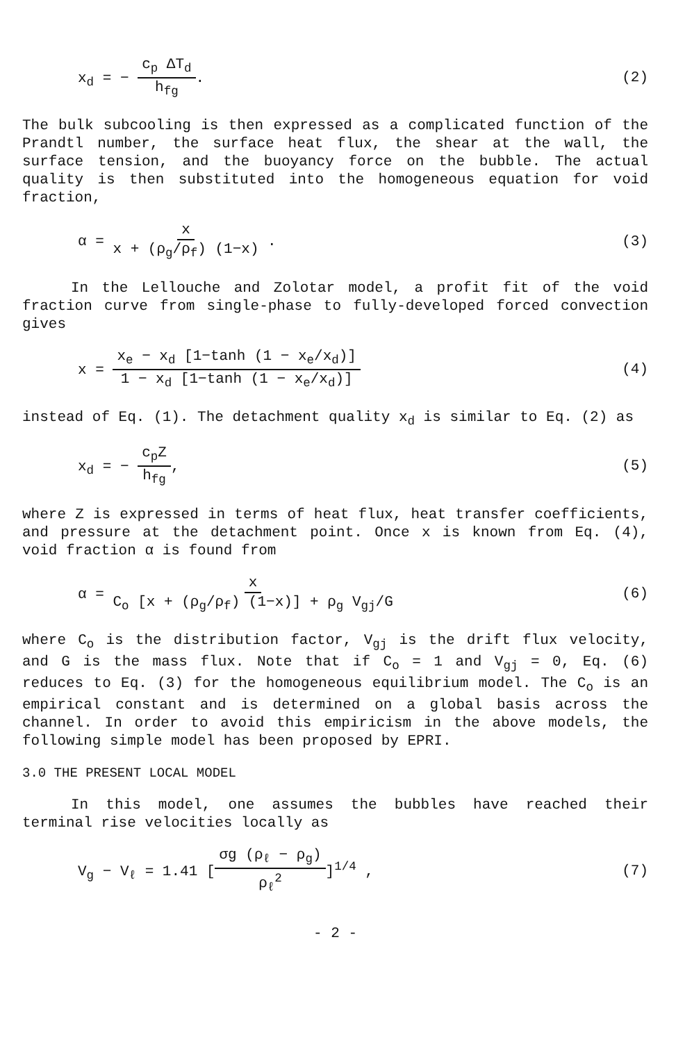x<sub>d</sub> = − c<sub>p</sub> ΔT<sub>d</sub> h<sub>fg</sub>. (2)
The bulk subcooling is then expressed as a complicated function of the Prandtl number, the surface heat flux, the shear at the wall, the surface tension, and the buoyancy force on the bubble. The actual quality is then substituted into the homogeneous equation for void fraction,
α = x x + (ρ<sub>g</sub>/ρ<sub>f</sub>) (1−x) . (3)
In the Lellouche and Zolotar model, a profit fit of the void fraction curve from single-phase to fully-developed forced convection gives
x = x<sub>e</sub> − x<sub>d</sub> [1−tanh (1 − x<sub>e</sub>/x<sub>d</sub>)] 1 − x<sub>d</sub> [1−tanh (1 − x<sub>e</sub>/x<sub>d</sub>)]
(4)
instead of Eq. (1). The detachment quality x<sub>d</sub> is similar to Eq. (2) as
x<sub>d</sub> = − c<sub>p</sub>Z h<sub>fg</sub>, (5)
where Z is expressed in terms of heat flux, heat transfer coefficients, and pressure at the detachment point. Once x is known from Eq. (4), void fraction α is found from
α = x C<sub>o</sub> [x + (ρ<sub>g</sub>/ρ<sub>f</sub>) (1−x)] + ρ<sub>g</sub> V<sub>gj</sub>/G
(6)
where C<sub>o</sub> is the distribution factor, V<sub>gj</sub> is the drift flux velocity, and G is the mass flux. Note that if C<sub>o</sub> = 1 and V<sub>gj</sub> = 0, Eq. (6) reduces to Eq. (3) for the homogeneous equilibrium model. The C<sub>o</sub> is an empirical constant and is determined on a global basis across the channel. In order to avoid this empiricism in the above models, the following simple model has been proposed by EPRI.
3.0 THE PRESENT LOCAL MODEL
In this model, one assumes the bubbles have reached their terminal rise velocities locally as
V<sub>g</sub> − V<sub>ℓ</sub> = 1.41 [σg (ρ<sub>ℓ</sub> − ρ<sub>g</sub>) ρ<sub>ℓ</sub><sup>2</sup>]<sup>1/4</sup> ,
(7)
- 2 -